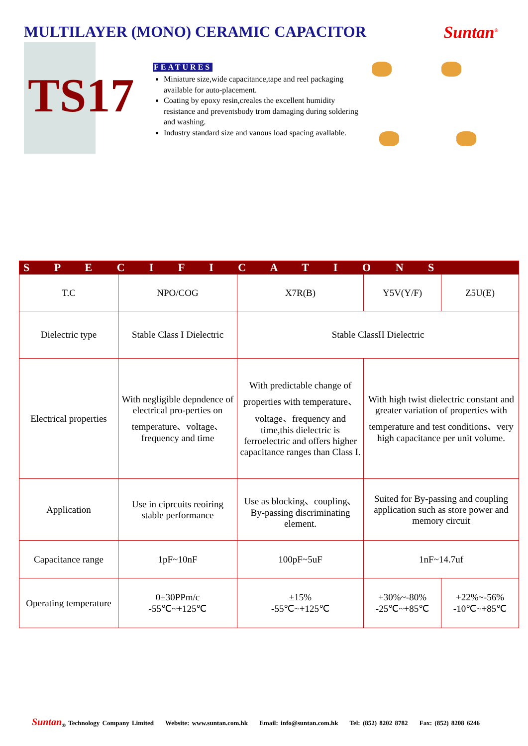MULTILAYER (MONO) CERAMIC CAPACITOR
Suntan<sup>®</sup>
TS17
FEATURES
Miniature size,wide capacitance,tape and reel packaging available for auto-placement.
Coating by epoxy resin,creales the excellent humidity resistance and preventsbody trom damaging during soldering and washing.
Industry standard size and vanous load spacing avallable.
| S P E C I F I C A T I O N S | | | | |
| --- | --- | --- | --- | --- |
| T.C | NPO/COG | X7R(B) | Y5V(Y/F) | Z5U(E) |
| Dielectric type | Stable Class I Dielectric | Stable ClassII Dielectric | | |
| Electrical properties | With negligible depndence of electrical pro-perties on temperature、voltage、frequency and time | With predictable change of properties with temperature、voltage、frequency and time,this dielectric is ferroelectric and offers higher capacitance ranges than Class I. | With high twist dielectric constant and greater variation of properties with temperature and test conditions、very high capacitance per unit volume. | |
| Application | Use in ciprcuits reoiring stable performance | Use as blocking、coupling、By-passing discriminating element. | Suited for By-passing and coupling application such as store power and memory circuit | |
| Capacitance range | 1pF~10nF | 100pF~5uF | 1nF~14.7uf | |
| Operating temperature | 0±30PPm/c -55℃~+125℃ | ±15% -55℃~+125℃ | +30%~-80% -25℃~+85℃ | +22%~-56% -10℃~+85℃ |
Suntan<sub>®</sub> Technology Company Limited Website: www.suntan.com.hk Email: info@suntan.com.hk Tel: (852) 8202 8782 Fax: (852) 8208 6246